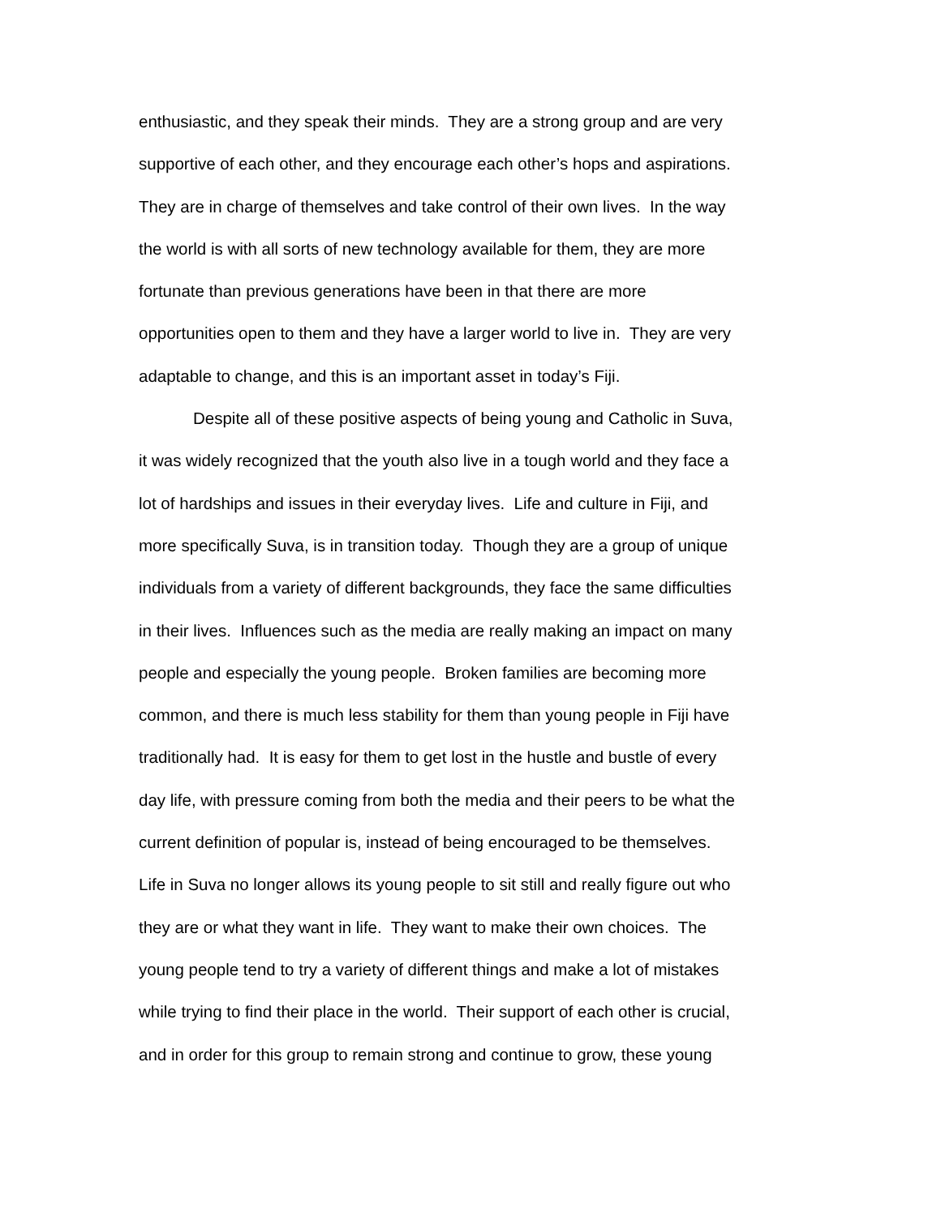enthusiastic, and they speak their minds. They are a strong group and are very
supportive of each other, and they encourage each other’s hops and aspirations.
They are in charge of themselves and take control of their own lives. In the way
the world is with all sorts of new technology available for them, they are more
fortunate than previous generations have been in that there are more
opportunities open to them and they have a larger world to live in. They are very
adaptable to change, and this is an important asset in today’s Fiji.
Despite all of these positive aspects of being young and Catholic in Suva,
it was widely recognized that the youth also live in a tough world and they face a
lot of hardships and issues in their everyday lives. Life and culture in Fiji, and
more specifically Suva, is in transition today. Though they are a group of unique
individuals from a variety of different backgrounds, they face the same difficulties
in their lives. Influences such as the media are really making an impact on many
people and especially the young people. Broken families are becoming more
common, and there is much less stability for them than young people in Fiji have
traditionally had. It is easy for them to get lost in the hustle and bustle of every
day life, with pressure coming from both the media and their peers to be what the
current definition of popular is, instead of being encouraged to be themselves.
Life in Suva no longer allows its young people to sit still and really figure out who
they are or what they want in life. They want to make their own choices. The
young people tend to try a variety of different things and make a lot of mistakes
while trying to find their place in the world. Their support of each other is crucial,
and in order for this group to remain strong and continue to grow, these young